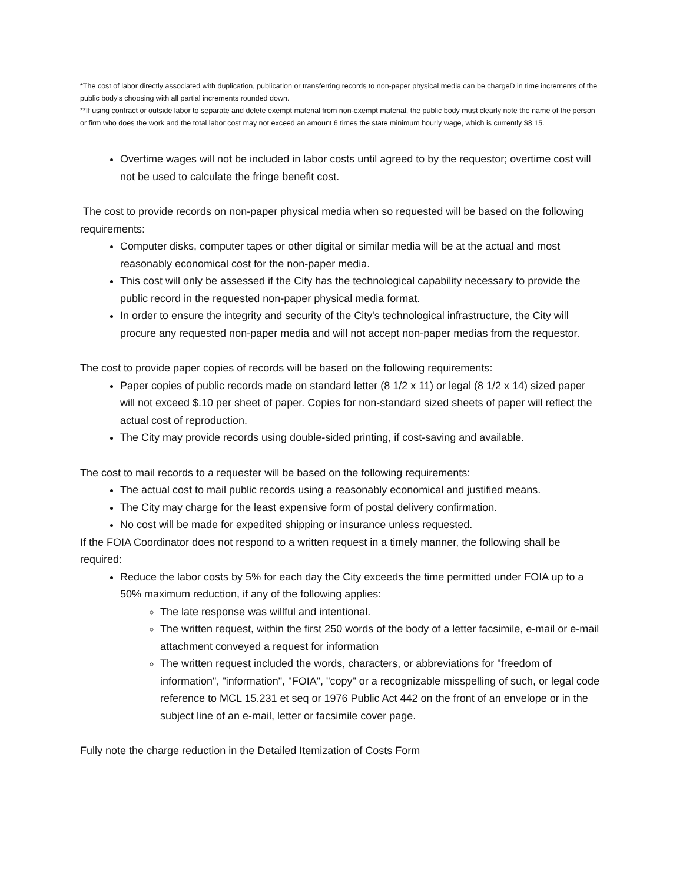*The cost of labor directly associated with duplication, publication or transferring records to non-paper physical media can be chargeD in time increments of the public body's choosing with all partial increments rounded down.
**If using contract or outside labor to separate and delete exempt material from non-exempt material, the public body must clearly note the name of the person or firm who does the work and the total labor cost may not exceed an amount 6 times the state minimum hourly wage, which is currently $8.15.
Overtime wages will not be included in labor costs until agreed to by the requestor; overtime cost will not be used to calculate the fringe benefit cost.
The cost to provide records on non-paper physical media when so requested will be based on the following requirements:
Computer disks, computer tapes or other digital or similar media will be at the actual and most reasonably economical cost for the non-paper media.
This cost will only be assessed if the City has the technological capability necessary to provide the public record in the requested non-paper physical media format.
In order to ensure the integrity and security of the City's technological infrastructure, the City will procure any requested non-paper media and will not accept non-paper medias from the requestor.
The cost to provide paper copies of records will be based on the following requirements:
Paper copies of public records made on standard letter (8 1/2 x 11) or legal (8 1/2 x 14) sized paper will not exceed $.10 per sheet of paper. Copies for non-standard sized sheets of paper will reflect the actual cost of reproduction.
The City may provide records using double-sided printing, if cost-saving and available.
The cost to mail records to a requester will be based on the following requirements:
The actual cost to mail public records using a reasonably economical and justified means.
The City may charge for the least expensive form of postal delivery confirmation.
No cost will be made for expedited shipping or insurance unless requested.
If the FOIA Coordinator does not respond to a written request in a timely manner, the following shall be required:
Reduce the labor costs by 5% for each day the City exceeds the time permitted under FOIA up to a 50% maximum reduction, if any of the following applies:
The late response was willful and intentional.
The written request, within the first 250 words of the body of a letter facsimile, e-mail or e-mail attachment conveyed a request for information
The written request included the words, characters, or abbreviations for "freedom of information", "information", "FOIA", "copy" or a recognizable misspelling of such, or legal code reference to MCL 15.231 et seq or 1976 Public Act 442 on the front of an envelope or in the subject line of an e-mail, letter or facsimile cover page.
Fully note the charge reduction in the Detailed Itemization of Costs Form